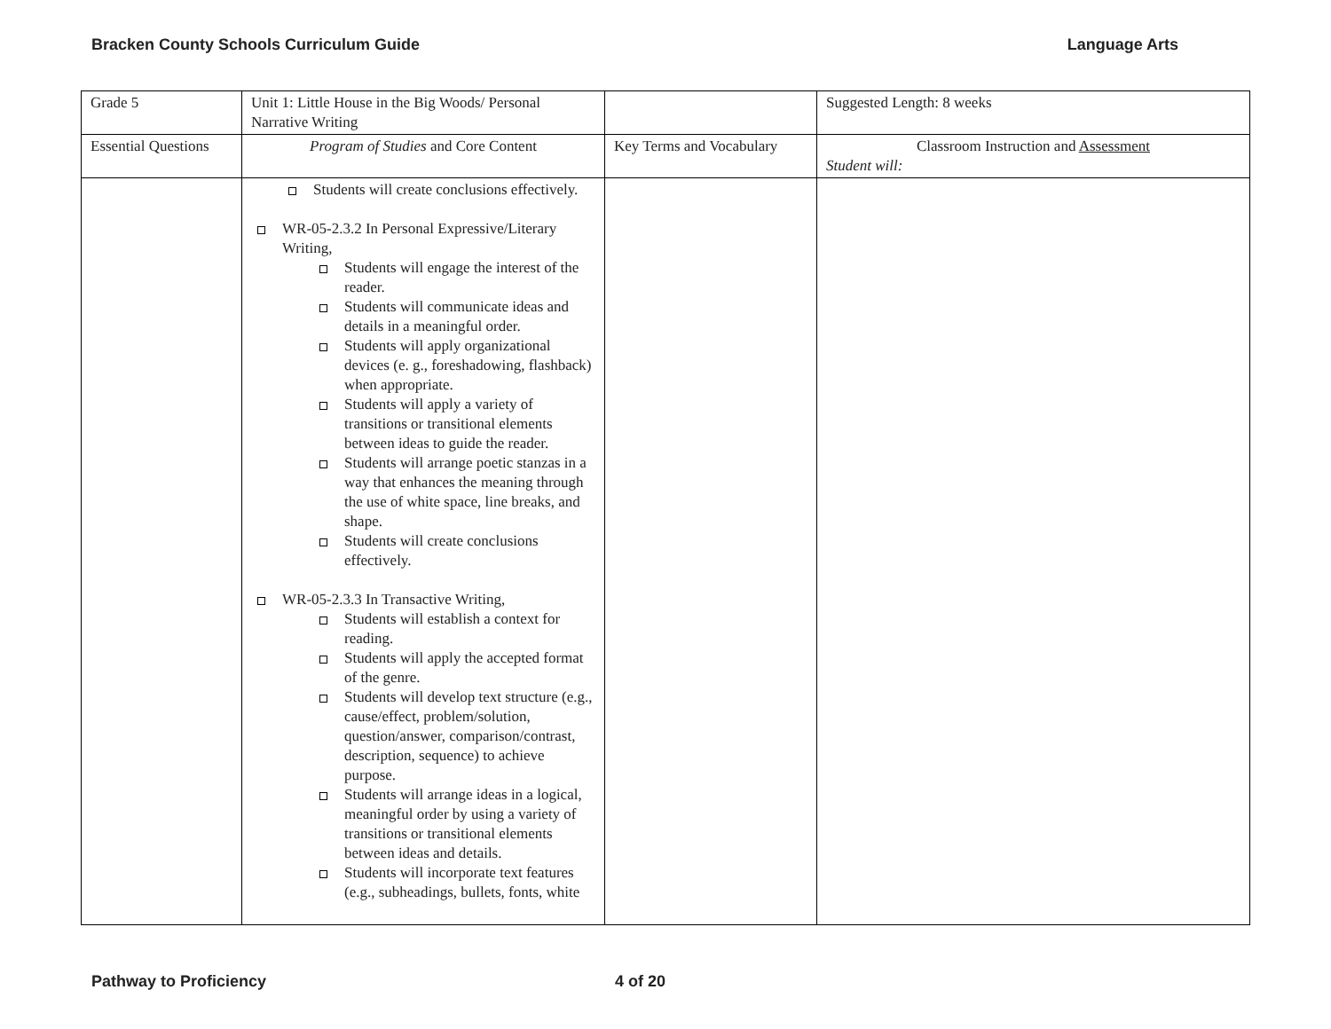Bracken County Schools Curriculum Guide Language Arts
| Grade 5 | Unit 1: Little House in the Big Woods/ Personal Narrative Writing | | Suggested Length: 8 weeks |
| Essential Questions | Program of Studies and Core Content | Key Terms and Vocabulary | Classroom Instruction and Assessment Student will: |
| | Students will create conclusions effectively. WR-05-2.3.2 In Personal Expressive/Literary Writing, Students will engage the interest of the reader. Students will communicate ideas and details in a meaningful order. Students will apply organizational devices (e. g., foreshadowing, flashback) when appropriate. Students will apply a variety of transitions or transitional elements between ideas to guide the reader. Students will arrange poetic stanzas in a way that enhances the meaning through the use of white space, line breaks, and shape. Students will create conclusions effectively. WR-05-2.3.3 In Transactive Writing, Students will establish a context for reading. Students will apply the accepted format of the genre. Students will develop text structure (e.g., cause/effect, problem/solution, question/answer, comparison/contrast, description, sequence) to achieve purpose. Students will arrange ideas in a logical, meaningful order by using a variety of transitions or transitional elements between ideas and details. Students will incorporate text features (e.g., subheadings, bullets, fonts, white | | |
Pathway to Proficiency 4 of 20